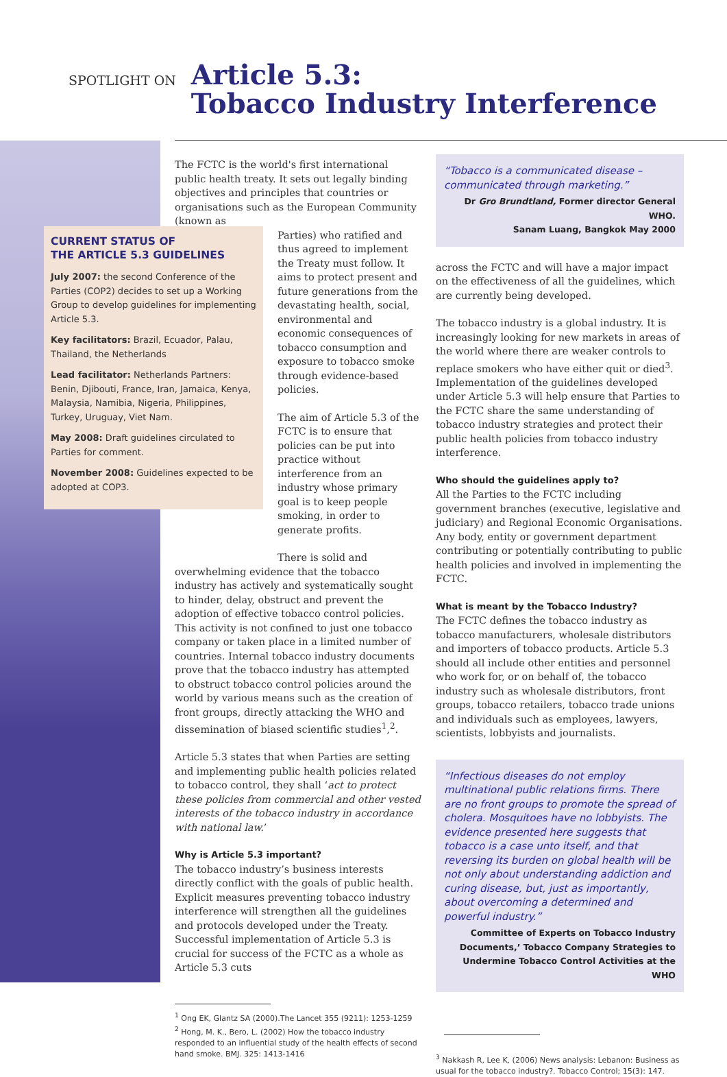SPOTLIGHT ON
Article 5.3:
Tobacco Industry Interference
CURRENT STATUS OF
THE ARTICLE 5.3 GUIDELINES
July 2007: the second Conference of the Parties (COP2) decides to set up a Working Group to develop guidelines for implementing Article 5.3.
Key facilitators: Brazil, Ecuador, Palau, Thailand, the Netherlands
Lead facilitator: Netherlands Partners: Benin, Djibouti, France, Iran, Jamaica, Kenya, Malaysia, Namibia, Nigeria, Philippines, Turkey, Uruguay, Viet Nam.
May 2008: Draft guidelines circulated to Parties for comment.
November 2008: Guidelines expected to be adopted at COP3.
The FCTC is the world's first international public health treaty. It sets out legally binding objectives and principles that countries or organisations such as the European Community (known as
Parties) who ratified and thus agreed to implement the Treaty must follow. It aims to protect present and future generations from the devastating health, social, environmental and economic consequences of tobacco consumption and exposure to tobacco smoke through evidence-based policies.
The aim of Article 5.3 of the FCTC is to ensure that policies can be put into practice without interference from an industry whose primary goal is to keep people smoking, in order to generate profits.
There is solid and overwhelming evidence that the tobacco industry has actively and systematically sought to hinder, delay, obstruct and prevent the adoption of effective tobacco control policies. This activity is not confined to just one tobacco company or taken place in a limited number of countries. Internal tobacco industry documents prove that the tobacco industry has attempted to obstruct tobacco control policies around the world by various means such as the creation of front groups, directly attacking the WHO and dissemination of biased scientific studies<sup>1</sup>,<sup>2</sup>.
Article 5.3 states that when Parties are setting and implementing public health policies related to tobacco control, they shall ‘act to protect these policies from commercial and other vested interests of the tobacco industry in accordance with national law.’
Why is Article 5.3 important?
The tobacco industry’s business interests directly conflict with the goals of public health. Explicit measures preventing tobacco industry interference will strengthen all the guidelines and protocols developed under the Treaty. Successful implementation of Article 5.3 is crucial for success of the FCTC as a whole as Article 5.3 cuts
<sup>1</sup> Ong EK, Glantz SA (2000).The Lancet 355 (9211): 1253-1259
<sup>2</sup> Hong, M. K., Bero, L. (2002) How the tobacco industry responded to an influential study of the health effects of second hand smoke. BMJ. 325: 1413-1416
“Tobacco is a communicated disease – communicated through marketing.”
Dr Gro Brundtland, Former director General WHO.
Sanam Luang, Bangkok May 2000
across the FCTC and will have a major impact on the effectiveness of all the guidelines, which are currently being developed.
The tobacco industry is a global industry. It is increasingly looking for new markets in areas of the world where there are weaker controls to replace smokers who have either quit or died<sup>3</sup>. Implementation of the guidelines developed under Article 5.3 will help ensure that Parties to the FCTC share the same understanding of tobacco industry strategies and protect their public health policies from tobacco industry interference.
Who should the guidelines apply to?
All the Parties to the FCTC including government branches (executive, legislative and judiciary) and Regional Economic Organisations. Any body, entity or government department contributing or potentially contributing to public health policies and involved in implementing the FCTC.
What is meant by the Tobacco Industry?
The FCTC defines the tobacco industry as tobacco manufacturers, wholesale distributors and importers of tobacco products. Article 5.3 should all include other entities and personnel who work for, or on behalf of, the tobacco industry such as wholesale distributors, front groups, tobacco retailers, tobacco trade unions and individuals such as employees, lawyers, scientists, lobbyists and journalists.
“Infectious diseases do not employ multinational public relations firms. There are no front groups to promote the spread of cholera. Mosquitoes have no lobbyists. The evidence presented here suggests that tobacco is a case unto itself, and that reversing its burden on global health will be not only about understanding addiction and curing disease, but, just as importantly, about overcoming a determined and powerful industry.”
Committee of Experts on Tobacco Industry Documents,’ Tobacco Company Strategies to Undermine Tobacco Control Activities at the WHO
<sup>3</sup> Nakkash R, Lee K, (2006) News analysis: Lebanon: Business as usual for the tobacco industry?. Tobacco Control; 15(3): 147.